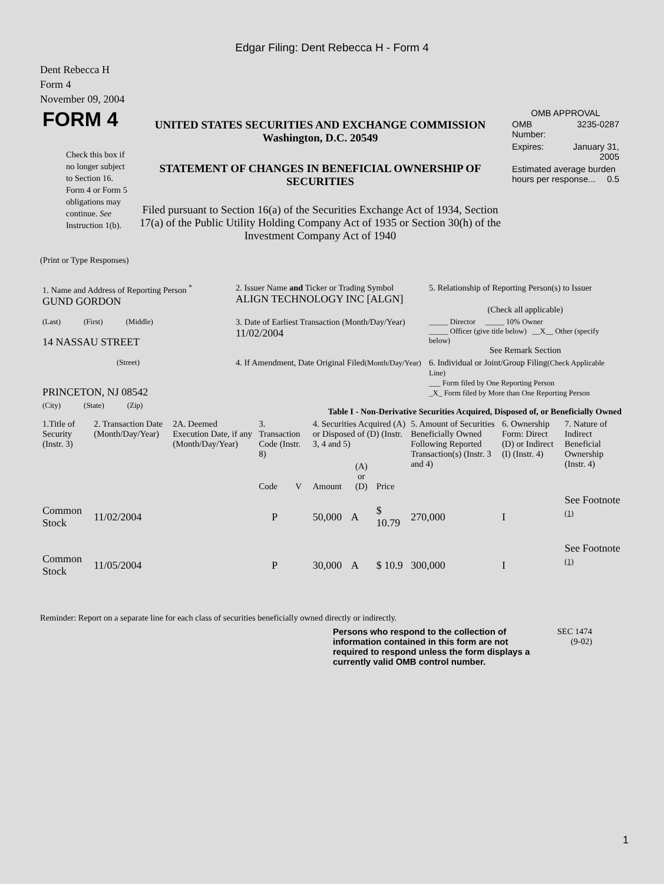Edgar Filing: Dent Rebecca H - Form 4
Dent Rebecca H
Form 4
November 09, 2004
| FORM 4 Check this box if no longer subject to Section 16. Form 4 or Form 5 obligations may continue. See Instruction 1(b). | UNITED STATES SECURITIES AND EXCHANGE COMMISSION Washington, D.C. 20549 STATEMENT OF CHANGES IN BENEFICIAL OWNERSHIP OF SECURITIES Filed pursuant to Section 16(a) of the Securities Exchange Act of 1934, Section 17(a) of the Public Utility Holding Company Act of 1935 or Section 30(h) of the Investment Company Act of 1940 | OMB APPROVAL / OMB Number: / 3235-0287 / / Expires: / January 31, 2005 / / Estimated average burden hours per response... 0.5 / / |
(Print or Type Responses)
| 1. Name and Address of Reporting Person <sup>*</sup> GUND GORDON | 2. Issuer Name and Ticker or Trading Symbol ALIGN TECHNOLOGY INC [ALGN] | 5. Relationship of Reporting Person(s) to Issuer (Check all applicable) |
| (Last) (First) (Middle) 14 NASSAU STREET | 3. Date of Earliest Transaction (Month/Day/Year) 11/02/2004 | _____ Director _____ 10% Owner _____ Officer (give title below) __X__ Other (specify below) See Remark Section |
| (Street) PRINCETON, NJ 08542 | 4. If Amendment, Date Original Filed (Month/Day/Year) | 6. Individual or Joint/Group Filing (Check Applicable Line) ___ Form filed by One Reporting Person _X_ Form filed by More than One Reporting Person |
| (City) (State) (Zip) | Table I - Non-Derivative Securities Acquired, Disposed of, or Beneficially Owned | |
| 1.Title of Security (Instr. 3) | 2. Transaction Date (Month/Day/Year) | 2A. Deemed Execution Date, if any (Month/Day/Year) | 3. Transaction Code (Instr. 8) | | 4. Securities Acquired (A) or Disposed of (D) (Instr. 3, 4 and 5) | | | 5. Amount of Securities Beneficially Owned Following Reported Transaction(s) (Instr. 3 and 4) | 6. Ownership Form: Direct (D) or Indirect (I) (Instr. 4) | 7. Nature of Indirect Beneficial Ownership (Instr. 4) |
| --- | --- | --- | --- | --- | --- | --- | --- | --- | --- | --- |
| | | | Code | V | Amount | (A) or (D) | Price | | | |
| Common Stock | 11/02/2004 | | P | | 50,000 | A | $ 10.79 | 270,000 | I | See Footnote (1) |
| Common Stock | 11/05/2004 | | P | | 30,000 | A | $ 10.9 | 300,000 | I | See Footnote (1) |
Reminder: Report on a separate line for each class of securities beneficially owned directly or indirectly.
Persons who respond to the collection of information contained in this form are not required to respond unless the form displays a currently valid OMB control number.
SEC 1474
(9-02)
1